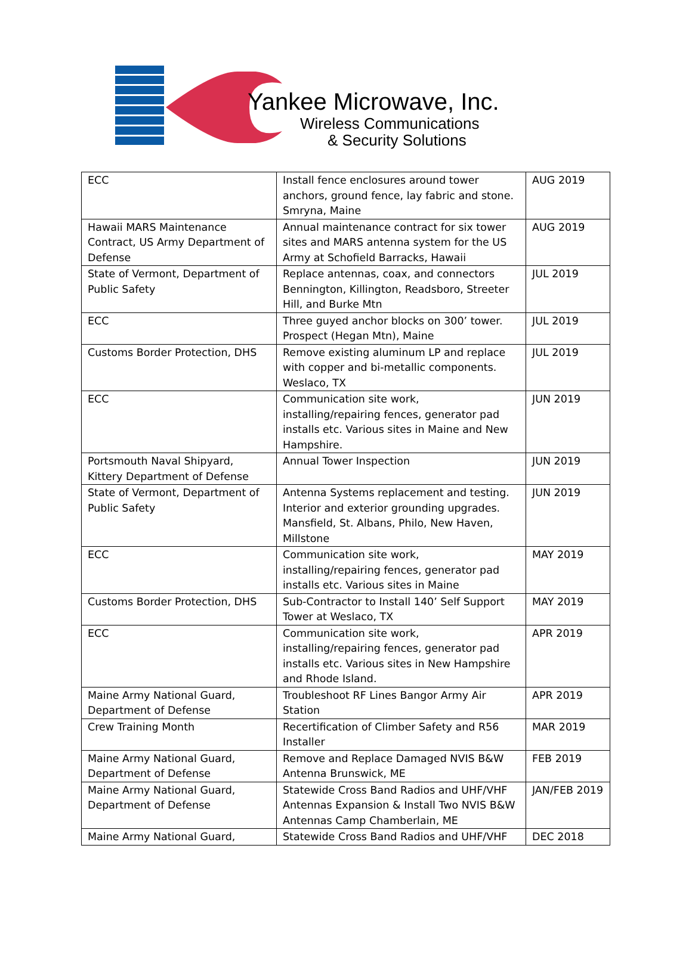Yankee Microwave, Inc.
Wireless Communications
& Security Solutions
| ECC | Install fence enclosures around tower anchors, ground fence, lay fabric and stone. Smryna, Maine | AUG 2019 |
| Hawaii MARS Maintenance Contract, US Army Department of Defense | Annual maintenance contract for six tower sites and MARS antenna system for the US Army at Schofield Barracks, Hawaii | AUG 2019 |
| State of Vermont, Department of Public Safety | Replace antennas, coax, and connectors Bennington, Killington, Readsboro, Streeter Hill, and Burke Mtn | JUL 2019 |
| ECC | Three guyed anchor blocks on 300’ tower. Prospect (Hegan Mtn), Maine | JUL 2019 |
| Customs Border Protection, DHS | Remove existing aluminum LP and replace with copper and bi-metallic components. Weslaco, TX | JUL 2019 |
| ECC | Communication site work, installing/repairing fences, generator pad installs etc. Various sites in Maine and New Hampshire. | JUN 2019 |
| Portsmouth Naval Shipyard, Kittery Department of Defense | Annual Tower Inspection | JUN 2019 |
| State of Vermont, Department of Public Safety | Antenna Systems replacement and testing. Interior and exterior grounding upgrades. Mansfield, St. Albans, Philo, New Haven, Millstone | JUN 2019 |
| ECC | Communication site work, installing/repairing fences, generator pad installs etc. Various sites in Maine | MAY 2019 |
| Customs Border Protection, DHS | Sub-Contractor to Install 140’ Self Support Tower at Weslaco, TX | MAY 2019 |
| ECC | Communication site work, installing/repairing fences, generator pad installs etc. Various sites in New Hampshire and Rhode Island. | APR 2019 |
| Maine Army National Guard, Department of Defense | Troubleshoot RF Lines Bangor Army Air Station | APR 2019 |
| Crew Training Month | Recertification of Climber Safety and R56 Installer | MAR 2019 |
| Maine Army National Guard, Department of Defense | Remove and Replace Damaged NVIS B&W Antenna Brunswick, ME | FEB 2019 |
| Maine Army National Guard, Department of Defense | Statewide Cross Band Radios and UHF/VHF Antennas Expansion & Install Two NVIS B&W Antennas Camp Chamberlain, ME | JAN/FEB 2019 |
| Maine Army National Guard, | Statewide Cross Band Radios and UHF/VHF | DEC 2018 |